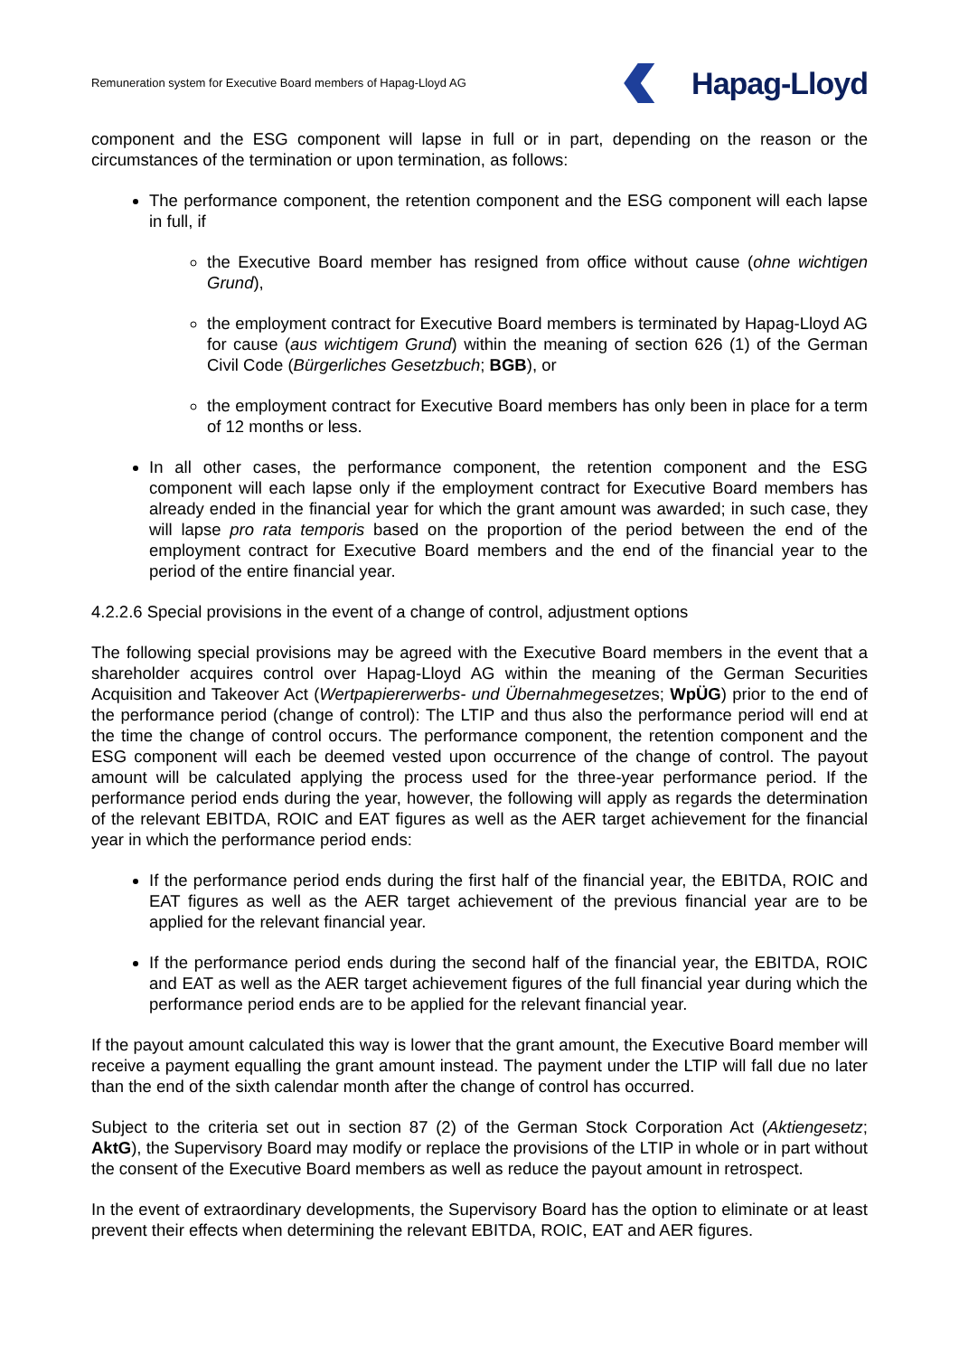Remuneration system for Executive Board members of Hapag-Lloyd AG
Hapag-Lloyd
component and the ESG component will lapse in full or in part, depending on the reason or the circumstances of the termination or upon termination, as follows:
The performance component, the retention component and the ESG component will each lapse in full, if
the Executive Board member has resigned from office without cause (ohne wichtigen Grund),
the employment contract for Executive Board members is terminated by Hapag-Lloyd AG for cause (aus wichtigem Grund) within the meaning of section 626 (1) of the German Civil Code (Bürgerliches Gesetzbuch; BGB), or
the employment contract for Executive Board members has only been in place for a term of 12 months or less.
In all other cases, the performance component, the retention component and the ESG component will each lapse only if the employment contract for Executive Board members has already ended in the financial year for which the grant amount was awarded; in such case, they will lapse pro rata temporis based on the proportion of the period between the end of the employment contract for Executive Board members and the end of the financial year to the period of the entire financial year.
4.2.2.6 Special provisions in the event of a change of control, adjustment options
The following special provisions may be agreed with the Executive Board members in the event that a shareholder acquires control over Hapag-Lloyd AG within the meaning of the German Securities Acquisition and Takeover Act (Wertpapiererwerbs- und Übernahmegesetzes; WpÜG) prior to the end of the performance period (change of control): The LTIP and thus also the performance period will end at the time the change of control occurs. The performance component, the retention component and the ESG component will each be deemed vested upon occurrence of the change of control. The payout amount will be calculated applying the process used for the three-year performance period. If the performance period ends during the year, however, the following will apply as regards the determination of the relevant EBITDA, ROIC and EAT figures as well as the AER target achievement for the financial year in which the performance period ends:
If the performance period ends during the first half of the financial year, the EBITDA, ROIC and EAT figures as well as the AER target achievement of the previous financial year are to be applied for the relevant financial year.
If the performance period ends during the second half of the financial year, the EBITDA, ROIC and EAT as well as the AER target achievement figures of the full financial year during which the performance period ends are to be applied for the relevant financial year.
If the payout amount calculated this way is lower that the grant amount, the Executive Board member will receive a payment equalling the grant amount instead. The payment under the LTIP will fall due no later than the end of the sixth calendar month after the change of control has occurred.
Subject to the criteria set out in section 87 (2) of the German Stock Corporation Act (Aktiengesetz; AktG), the Supervisory Board may modify or replace the provisions of the LTIP in whole or in part without the consent of the Executive Board members as well as reduce the payout amount in retrospect.
In the event of extraordinary developments, the Supervisory Board has the option to eliminate or at least prevent their effects when determining the relevant EBITDA, ROIC, EAT and AER figures.